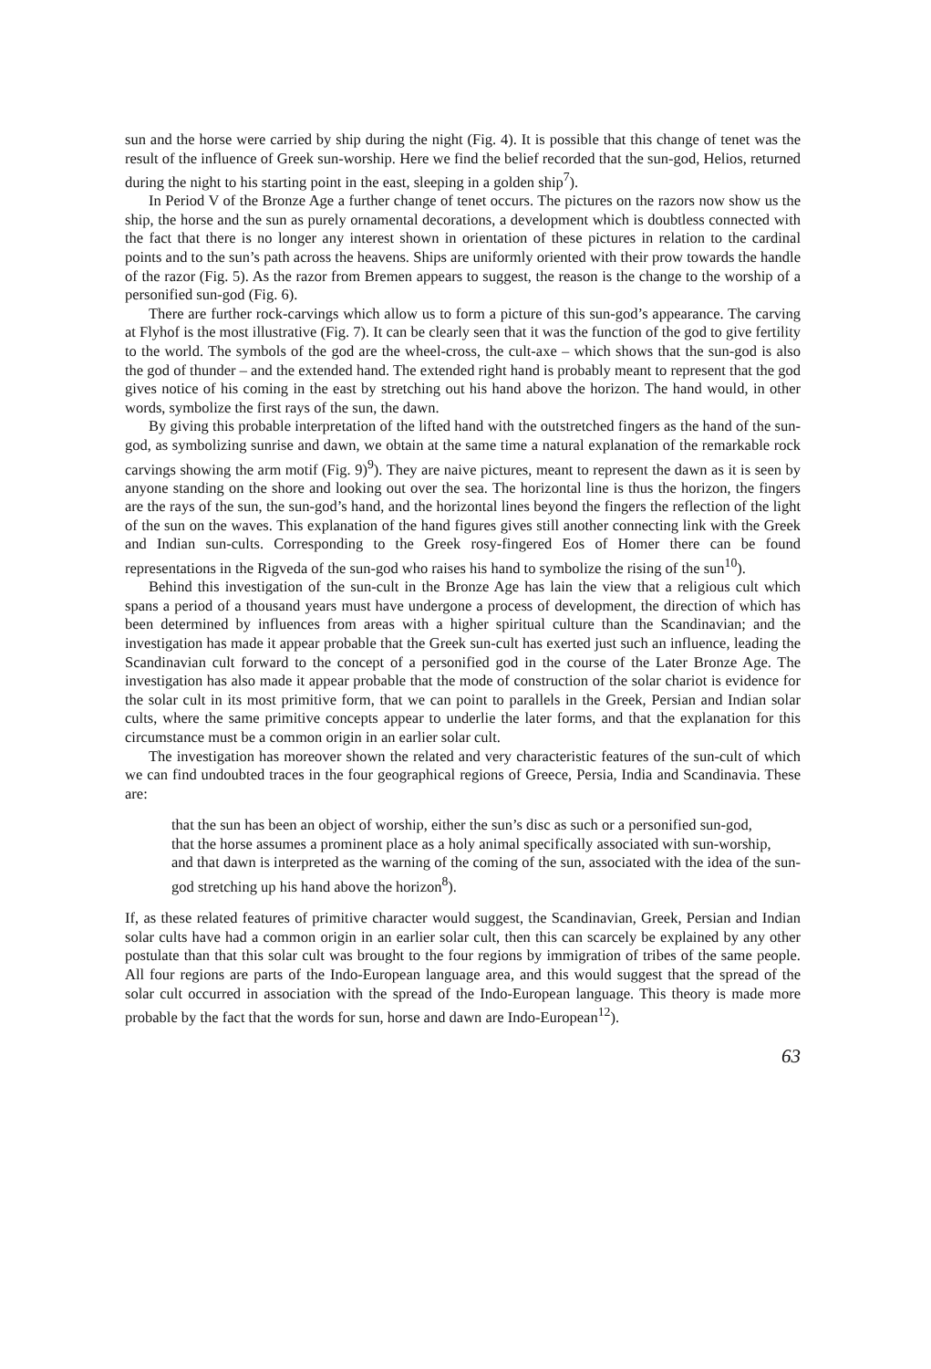sun and the horse were carried by ship during the night (Fig. 4). It is possible that this change of tenet was the result of the influence of Greek sun-worship. Here we find the belief recorded that the sun-god, Helios, returned during the night to his starting point in the east, sleeping in a golden ship<sup>7</sup>).
In Period V of the Bronze Age a further change of tenet occurs. The pictures on the razors now show us the ship, the horse and the sun as purely ornamental decorations, a development which is doubtless connected with the fact that there is no longer any interest shown in orientation of these pictures in relation to the cardinal points and to the sun’s path across the heavens. Ships are uniformly oriented with their prow towards the handle of the razor (Fig. 5). As the razor from Bremen appears to suggest, the reason is the change to the worship of a personified sun-god (Fig. 6).
There are further rock-carvings which allow us to form a picture of this sun-god’s appearance. The carving at Flyhof is the most illustrative (Fig. 7). It can be clearly seen that it was the function of the god to give fertility to the world. The symbols of the god are the wheel-cross, the cult-axe – which shows that the sun-god is also the god of thunder – and the extended hand. The extended right hand is probably meant to represent that the god gives notice of his coming in the east by stretching out his hand above the horizon. The hand would, in other words, symbolize the first rays of the sun, the dawn.
By giving this probable interpretation of the lifted hand with the outstretched fingers as the hand of the sun-god, as symbolizing sunrise and dawn, we obtain at the same time a natural explanation of the remarkable rock carvings showing the arm motif (Fig. 9)<sup>9</sup>). They are naive pictures, meant to represent the dawn as it is seen by anyone standing on the shore and looking out over the sea. The horizontal line is thus the horizon, the fingers are the rays of the sun, the sun-god’s hand, and the horizontal lines beyond the fingers the reflection of the light of the sun on the waves. This explanation of the hand figures gives still another connecting link with the Greek and Indian sun-cults. Corresponding to the Greek rosy-fingered Eos of Homer there can be found representations in the Rigveda of the sun-god who raises his hand to symbolize the rising of the sun<sup>10</sup>).
Behind this investigation of the sun-cult in the Bronze Age has lain the view that a religious cult which spans a period of a thousand years must have undergone a process of development, the direction of which has been determined by influences from areas with a higher spiritual culture than the Scandinavian; and the investigation has made it appear probable that the Greek sun-cult has exerted just such an influence, leading the Scandinavian cult forward to the concept of a personified god in the course of the Later Bronze Age. The investigation has also made it appear probable that the mode of construction of the solar chariot is evidence for the solar cult in its most primitive form, that we can point to parallels in the Greek, Persian and Indian solar cults, where the same primitive concepts appear to underlie the later forms, and that the explanation for this circumstance must be a common origin in an earlier solar cult.
The investigation has moreover shown the related and very characteristic features of the sun-cult of which we can find undoubted traces in the four geographical regions of Greece, Persia, India and Scandinavia. These are:
that the sun has been an object of worship, either the sun’s disc as such or a personified sun-god,
that the horse assumes a prominent place as a holy animal specifically associated with sun-worship,
and that dawn is interpreted as the warning of the coming of the sun, associated with the idea of the sun-god stretching up his hand above the horizon<sup>8</sup>).
If, as these related features of primitive character would suggest, the Scandinavian, Greek, Persian and Indian solar cults have had a common origin in an earlier solar cult, then this can scarcely be explained by any other postulate than that this solar cult was brought to the four regions by immigration of tribes of the same people. All four regions are parts of the Indo-European language area, and this would suggest that the spread of the solar cult occurred in association with the spread of the Indo-European language. This theory is made more probable by the fact that the words for sun, horse and dawn are Indo-European<sup>12</sup>).
63